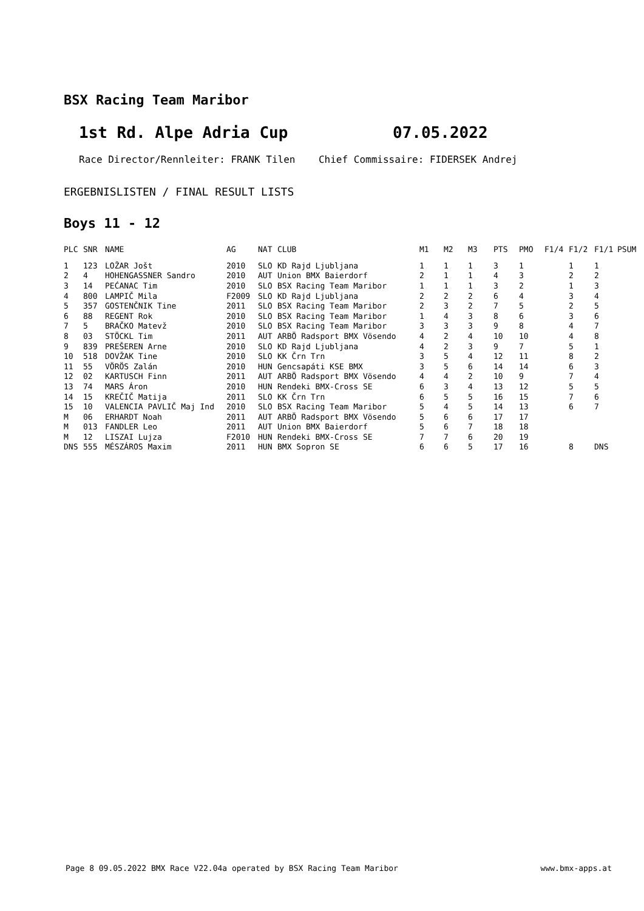BSX Racing Team Maribor
1st Rd. Alpe Adria Cup 07.05.2022
Race Director/Rennleiter: FRANK Tilen Chief Commissaire: FIDERSEK Andrej
ERGEBNISLISTEN / FINAL RESULT LISTS
Boys 11 - 12
| PLC | SNR | NAME | AG | NAT | CLUB | M1 | M2 | M3 | PTS | PMO | F1/4 | F1/2 | F1/1 | PSUM |
| --- | --- | --- | --- | --- | --- | --- | --- | --- | --- | --- | --- | --- | --- | --- |
| 1 | 123 | LOŽAR Jošt | 2010 | SLO | KD Rajd Ljubljana | 1 | 1 | 1 | 3 | 1 | | 1 | 1 | |
| 2 | 4 | HOHENGASSNER Sandro | 2010 | AUT | Union BMX Baierdorf | 2 | 1 | 1 | 4 | 3 | | 2 | 2 | |
| 3 | 14 | PEĆANAC Tim | 2010 | SLO | BSX Racing Team Maribor | 1 | 1 | 1 | 3 | 2 | | 1 | 3 | |
| 4 | 800 | LAMPIČ Mila | F2009 | SLO | KD Rajd Ljubljana | 2 | 2 | 2 | 6 | 4 | | 3 | 4 | |
| 5 | 357 | GOSTENČNIK Tine | 2011 | SLO | BSX Racing Team Maribor | 2 | 3 | 2 | 7 | 5 | | 2 | 5 | |
| 6 | 88 | REGENT Rok | 2010 | SLO | BSX Racing Team Maribor | 1 | 4 | 3 | 8 | 6 | | 3 | 6 | |
| 7 | 5 | BRAČKO Matevž | 2010 | SLO | BSX Racing Team Maribor | 3 | 3 | 3 | 9 | 8 | | 4 | 7 | |
| 8 | 03 | STÖCKL Tim | 2011 | AUT | ARBÖ Radsport BMX Vösendo | 4 | 2 | 4 | 10 | 10 | | 4 | 8 | |
| 9 | 839 | PREŠEREN Arne | 2010 | SLO | KD Rajd Ljubljana | 4 | 2 | 3 | 9 | 7 | | 5 | 1 | |
| 10 | 518 | DOVŽAK Tine | 2010 | SLO | KK Črn Trn | 3 | 5 | 4 | 12 | 11 | | 8 | 2 | |
| 11 | 55 | VÖRÖS Zalán | 2010 | HUN | Gencsapáti KSE BMX | 3 | 5 | 6 | 14 | 14 | | 6 | 3 | |
| 12 | 02 | KARTUSCH Finn | 2011 | AUT | ARBÖ Radsport BMX Vösendo | 4 | 4 | 2 | 10 | 9 | | 7 | 4 | |
| 13 | 74 | MARS Áron | 2010 | HUN | Rendeki BMX-Cross SE | 6 | 3 | 4 | 13 | 12 | | 5 | 5 | |
| 14 | 15 | KREČIČ Matija | 2011 | SLO | KK Črn Trn | 6 | 5 | 5 | 16 | 15 | | 7 | 6 | |
| 15 | 10 | VALENCIA PAVLIČ Maj Ind | 2010 | SLO | BSX Racing Team Maribor | 5 | 4 | 5 | 14 | 13 | | 6 | 7 | |
| M | 06 | ERHARDT Noah | 2011 | AUT | ARBÖ Radsport BMX Vösendo | 5 | 6 | 6 | 17 | 17 | | | | |
| M | 013 | FANDLER Leo | 2011 | AUT | Union BMX Baierdorf | 5 | 6 | 7 | 18 | 18 | | | | |
| M | 12 | LISZAI Lujza | F2010 | HUN | Rendeki BMX-Cross SE | 7 | 7 | 6 | 20 | 19 | | | | |
| DNS | 555 | MÉSZÁROS Maxim | 2011 | HUN | BMX Sopron SE | 6 | 6 | 5 | 17 | 16 | | 8 | DNS | |
Page 8 09.05.2022 BMX Race V22.04a operated by BSX Racing Team Maribor www.bmx-apps.at